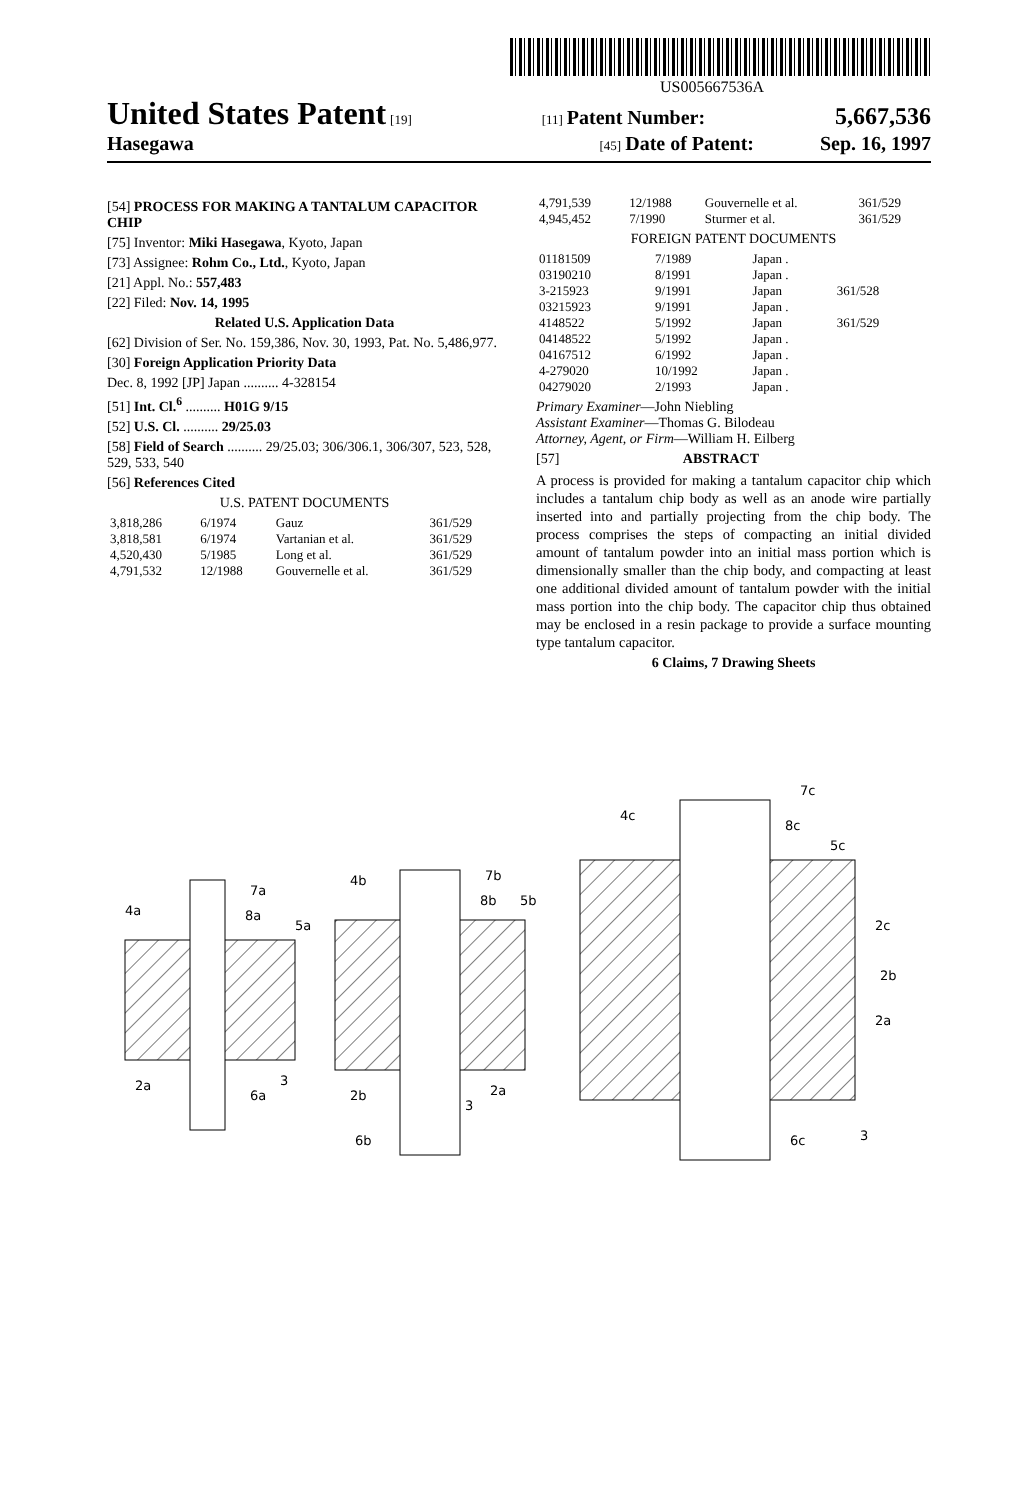US005667536A
United States Patent [19] [11] Patent Number: 5,667,536
Hasegawa [45] Date of Patent: Sep. 16, 1997
[54] PROCESS FOR MAKING A TANTALUM CAPACITOR CHIP
[75] Inventor: Miki Hasegawa, Kyoto, Japan
[73] Assignee: Rohm Co., Ltd., Kyoto, Japan
[21] Appl. No.: 557,483
[22] Filed: Nov. 14, 1995
Related U.S. Application Data
[62] Division of Ser. No. 159,386, Nov. 30, 1993, Pat. No. 5,486,977.
[30] Foreign Application Priority Data
Dec. 8, 1992 [JP] Japan .......... 4-328154
[51] Int. Cl.<sup>6</sup> .......... H01G 9/15
[52] U.S. Cl. .......... 29/25.03
[58] Field of Search .......... 29/25.03; 306/306.1, 306/307, 523, 528, 529, 533, 540
[56] References Cited
U.S. PATENT DOCUMENTS
| 3,818,286 | 6/1974 | Gauz | 361/529 |
| 3,818,581 | 6/1974 | Vartanian et al. | 361/529 |
| 4,520,430 | 5/1985 | Long et al. | 361/529 |
| 4,791,532 | 12/1988 | Gouvernelle et al. | 361/529 |
| 4,791,539 | 12/1988 | Gouvernelle et al. | 361/529 |
| 4,945,452 | 7/1990 | Sturmer et al. | 361/529 |
FOREIGN PATENT DOCUMENTS
| 01181509 | 7/1989 | Japan . | |
| 03190210 | 8/1991 | Japan . | |
| 3-215923 | 9/1991 | Japan | 361/528 |
| 03215923 | 9/1991 | Japan . | |
| 4148522 | 5/1992 | Japan | 361/529 |
| 04148522 | 5/1992 | Japan . | |
| 04167512 | 6/1992 | Japan . | |
| 4-279020 | 10/1992 | Japan . | |
| 04279020 | 2/1993 | Japan . | |
Primary Examiner—John Niebling
Assistant Examiner—Thomas G. Bilodeau
Attorney, Agent, or Firm—William H. Eilberg
[57] ABSTRACT
A process is provided for making a tantalum capacitor chip which includes a tantalum chip body as well as an anode wire partially inserted into and partially projecting from the chip body. The process comprises the steps of compacting an initial divided amount of tantalum powder into an initial mass portion which is dimensionally smaller than the chip body, and compacting at least one additional divided amount of tantalum powder with the initial mass portion into the chip body. The capacitor chip thus obtained may be enclosed in a resin package to provide a surface mounting type tantalum capacitor.
6 Claims, 7 Drawing Sheets
4a
7a
8a
5a
2a
6a
3
4b
7b
8b
5b
2b
2a
3
6b
4c
7c
8c
5c
2c
2b
2a
3
6c